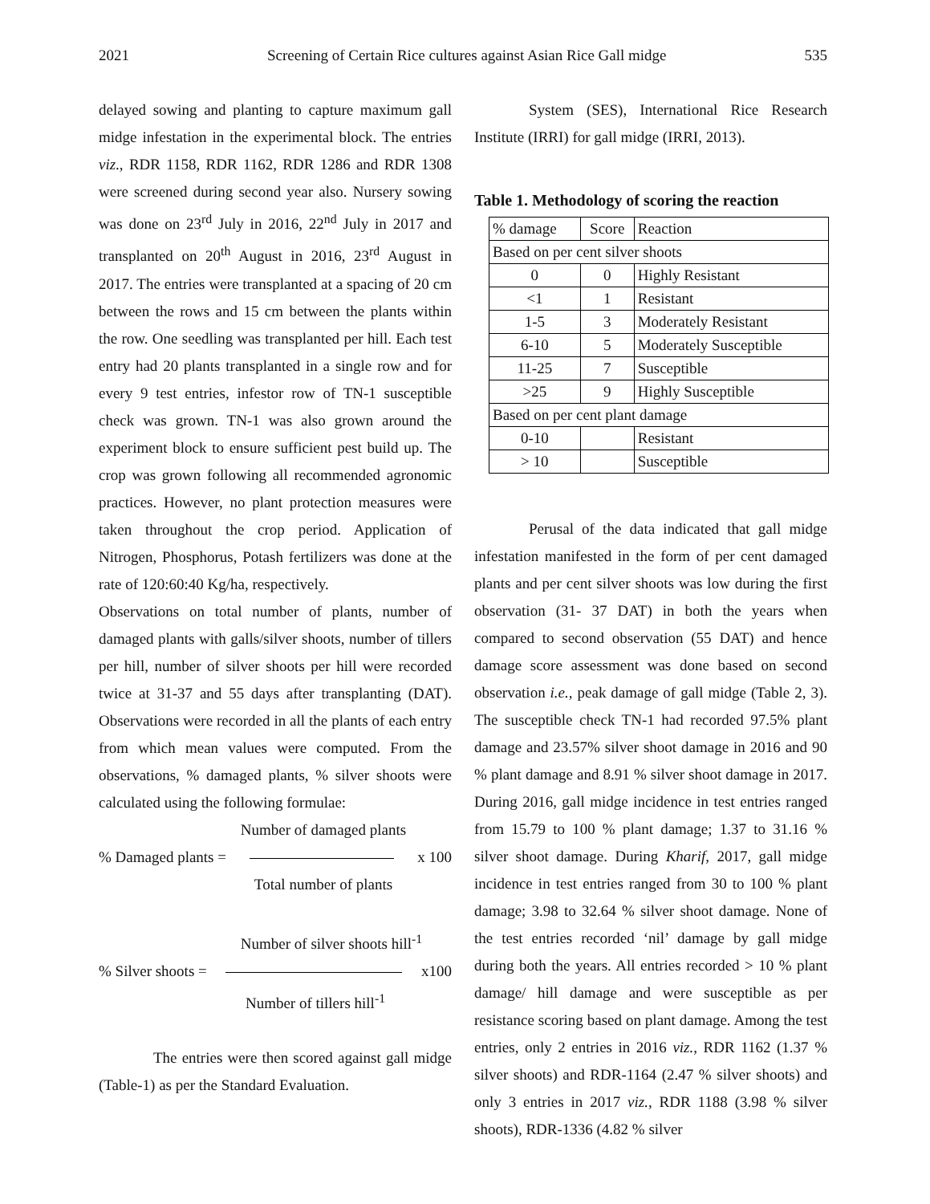2021 Screening of Certain Rice cultures against Asian Rice Gall midge 535
delayed sowing and planting to capture maximum gall midge infestation in the experimental block. The entries viz., RDR 1158, RDR 1162, RDR 1286 and RDR 1308 were screened during second year also. Nursery sowing was done on 23<sup>rd</sup> July in 2016, 22<sup>nd</sup> July in 2017 and transplanted on 20<sup>th</sup> August in 2016, 23<sup>rd</sup> August in 2017. The entries were transplanted at a spacing of 20 cm between the rows and 15 cm between the plants within the row. One seedling was transplanted per hill. Each test entry had 20 plants transplanted in a single row and for every 9 test entries, infestor row of TN-1 susceptible check was grown. TN-1 was also grown around the experiment block to ensure sufficient pest build up. The crop was grown following all recommended agronomic practices. However, no plant protection measures were taken throughout the crop period. Application of Nitrogen, Phosphorus, Potash fertilizers was done at the rate of 120:60:40 Kg/ha, respectively.
Observations on total number of plants, number of damaged plants with galls/silver shoots, number of tillers per hill, number of silver shoots per hill were recorded twice at 31-37 and 55 days after transplanting (DAT). Observations were recorded in all the plants of each entry from which mean values were computed. From the observations, % damaged plants, % silver shoots were calculated using the following formulae:
Number of damaged plants
% Damaged plants = x 100
Total number of plants
Number of silver shoots hill<sup>-1</sup>
% Silver shoots = x100
Number of tillers hill<sup>-1</sup>
The entries were then scored against gall midge (Table-1) as per the Standard Evaluation.
System (SES), International Rice Research Institute (IRRI) for gall midge (IRRI, 2013).
Table 1. Methodology of scoring the reaction
| % damage | Score | Reaction |
| Based on per cent silver shoots | | |
| 0 | 0 | Highly Resistant |
| <1 | 1 | Resistant |
| 1-5 | 3 | Moderately Resistant |
| 6-10 | 5 | Moderately Susceptible |
| 11-25 | 7 | Susceptible |
| >25 | 9 | Highly Susceptible |
| Based on per cent plant damage | | |
| 0-10 | | Resistant |
| > 10 | | Susceptible |
Perusal of the data indicated that gall midge infestation manifested in the form of per cent damaged plants and per cent silver shoots was low during the first observation (31- 37 DAT) in both the years when compared to second observation (55 DAT) and hence damage score assessment was done based on second observation i.e., peak damage of gall midge (Table 2, 3). The susceptible check TN-1 had recorded 97.5% plant damage and 23.57% silver shoot damage in 2016 and 90 % plant damage and 8.91 % silver shoot damage in 2017. During 2016, gall midge incidence in test entries ranged from 15.79 to 100 % plant damage; 1.37 to 31.16 % silver shoot damage. During Kharif, 2017, gall midge incidence in test entries ranged from 30 to 100 % plant damage; 3.98 to 32.64 % silver shoot damage. None of the test entries recorded ‘nil’ damage by gall midge during both the years. All entries recorded > 10 % plant damage/ hill damage and were susceptible as per resistance scoring based on plant damage. Among the test entries, only 2 entries in 2016 viz., RDR 1162 (1.37 % silver shoots) and RDR-1164 (2.47 % silver shoots) and only 3 entries in 2017 viz., RDR 1188 (3.98 % silver shoots), RDR-1336 (4.82 % silver